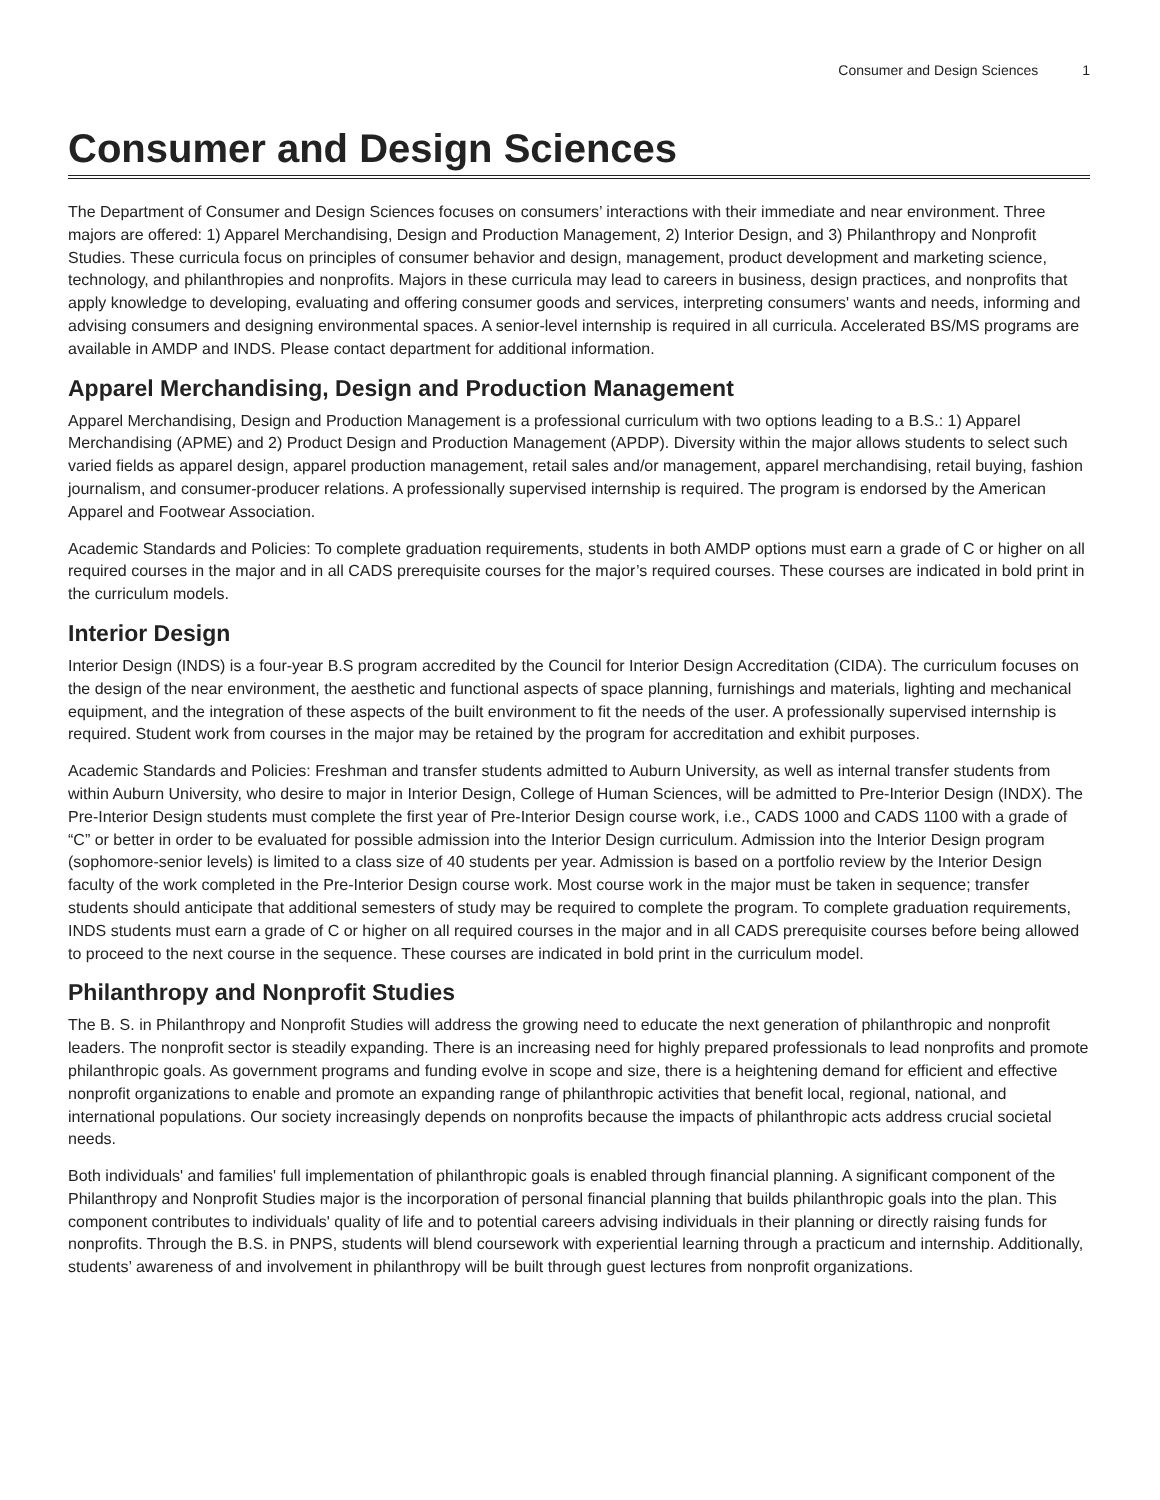Consumer and Design Sciences 1
Consumer and Design Sciences
The Department of Consumer and Design Sciences focuses on consumers’ interactions with their immediate and near environment. Three majors are offered: 1) Apparel Merchandising, Design and Production Management, 2) Interior Design, and 3) Philanthropy and Nonprofit Studies. These curricula focus on principles of consumer behavior and design, management, product development and marketing science, technology, and philanthropies and nonprofits. Majors in these curricula may lead to careers in business, design practices, and nonprofits that apply knowledge to developing, evaluating and offering consumer goods and services, interpreting consumers' wants and needs, informing and advising consumers and designing environmental spaces. A senior-level internship is required in all curricula. Accelerated BS/MS programs are available in AMDP and INDS. Please contact department for additional information.
Apparel Merchandising, Design and Production Management
Apparel Merchandising, Design and Production Management is a professional curriculum with two options leading to a B.S.: 1) Apparel Merchandising (APME) and 2) Product Design and Production Management (APDP). Diversity within the major allows students to select such varied fields as apparel design, apparel production management, retail sales and/or management, apparel merchandising, retail buying, fashion journalism, and consumer-producer relations. A professionally supervised internship is required. The program is endorsed by the American Apparel and Footwear Association.
Academic Standards and Policies: To complete graduation requirements, students in both AMDP options must earn a grade of C or higher on all required courses in the major and in all CADS prerequisite courses for the major’s required courses. These courses are indicated in bold print in the curriculum models.
Interior Design
Interior Design (INDS) is a four-year B.S program accredited by the Council for Interior Design Accreditation (CIDA). The curriculum focuses on the design of the near environment, the aesthetic and functional aspects of space planning, furnishings and materials, lighting and mechanical equipment, and the integration of these aspects of the built environment to fit the needs of the user. A professionally supervised internship is required. Student work from courses in the major may be retained by the program for accreditation and exhibit purposes.
Academic Standards and Policies: Freshman and transfer students admitted to Auburn University, as well as internal transfer students from within Auburn University, who desire to major in Interior Design, College of Human Sciences, will be admitted to Pre-Interior Design (INDX). The Pre-Interior Design students must complete the first year of Pre-Interior Design course work, i.e., CADS 1000 and CADS 1100 with a grade of “C” or better in order to be evaluated for possible admission into the Interior Design curriculum. Admission into the Interior Design program (sophomore-senior levels) is limited to a class size of 40 students per year. Admission is based on a portfolio review by the Interior Design faculty of the work completed in the Pre-Interior Design course work. Most course work in the major must be taken in sequence; transfer students should anticipate that additional semesters of study may be required to complete the program. To complete graduation requirements, INDS students must earn a grade of C or higher on all required courses in the major and in all CADS prerequisite courses before being allowed to proceed to the next course in the sequence. These courses are indicated in bold print in the curriculum model.
Philanthropy and Nonprofit Studies
The B. S. in Philanthropy and Nonprofit Studies will address the growing need to educate the next generation of philanthropic and nonprofit leaders. The nonprofit sector is steadily expanding. There is an increasing need for highly prepared professionals to lead nonprofits and promote philanthropic goals. As government programs and funding evolve in scope and size, there is a heightening demand for efficient and effective nonprofit organizations to enable and promote an expanding range of philanthropic activities that benefit local, regional, national, and international populations. Our society increasingly depends on nonprofits because the impacts of philanthropic acts address crucial societal needs.
Both individuals' and families' full implementation of philanthropic goals is enabled through financial planning. A significant component of the Philanthropy and Nonprofit Studies major is the incorporation of personal financial planning that builds philanthropic goals into the plan. This component contributes to individuals' quality of life and to potential careers advising individuals in their planning or directly raising funds for nonprofits. Through the B.S. in PNPS, students will blend coursework with experiential learning through a practicum and internship. Additionally, students’ awareness of and involvement in philanthropy will be built through guest lectures from nonprofit organizations.